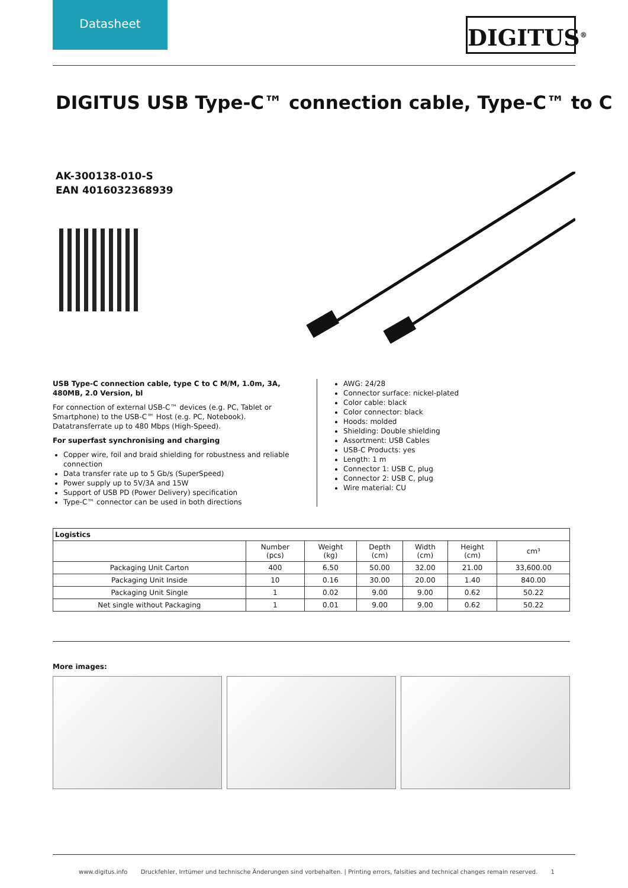Datasheet
DIGITUS<sup>®</sup>
DIGITUS USB Type-C™ connection cable, Type-C™ to C
AK-300138-010-S
EAN 4016032368939
USB Type-C connection cable, type C to C M/M, 1.0m, 3A, 480MB, 2.0 Version, bl
For connection of external USB-C™ devices (e.g. PC, Tablet or Smartphone) to the USB-C™ Host (e.g. PC, Notebook). Datatransferrate up to 480 Mbps (High-Speed).
For superfast synchronising and charging
Copper wire, foil and braid shielding for robustness and reliable connection
Data transfer rate up to 5 Gb/s (SuperSpeed)
Power supply up to 5V/3A and 15W
Support of USB PD (Power Delivery) specification
Type-C™ connector can be used in both directions
AWG: 24/28
Connector surface: nickel-plated
Color cable: black
Color connector: black
Hoods: molded
Shielding: Double shielding
Assortment: USB Cables
USB-C Products: yes
Length: 1 m
Connector 1: USB C, plug
Connector 2: USB C, plug
Wire material: CU
| Logistics | | | | | | |
| --- | --- | --- | --- | --- | --- | --- |
| | Number (pcs) | Weight (kg) | Depth (cm) | Width (cm) | Height (cm) | cm³ |
| Packaging Unit Carton | 400 | 6.50 | 50.00 | 32.00 | 21.00 | 33,600.00 |
| Packaging Unit Inside | 10 | 0.16 | 30.00 | 20.00 | 1.40 | 840.00 |
| Packaging Unit Single | 1 | 0.02 | 9.00 | 9.00 | 0.62 | 50.22 |
| Net single without Packaging | 1 | 0.01 | 9.00 | 9.00 | 0.62 | 50.22 |
More images:
www.digitus.info Druckfehler, Irrtümer und technische Änderungen sind vorbehalten. | Printing errors, falsities and technical changes remain reserved. 1